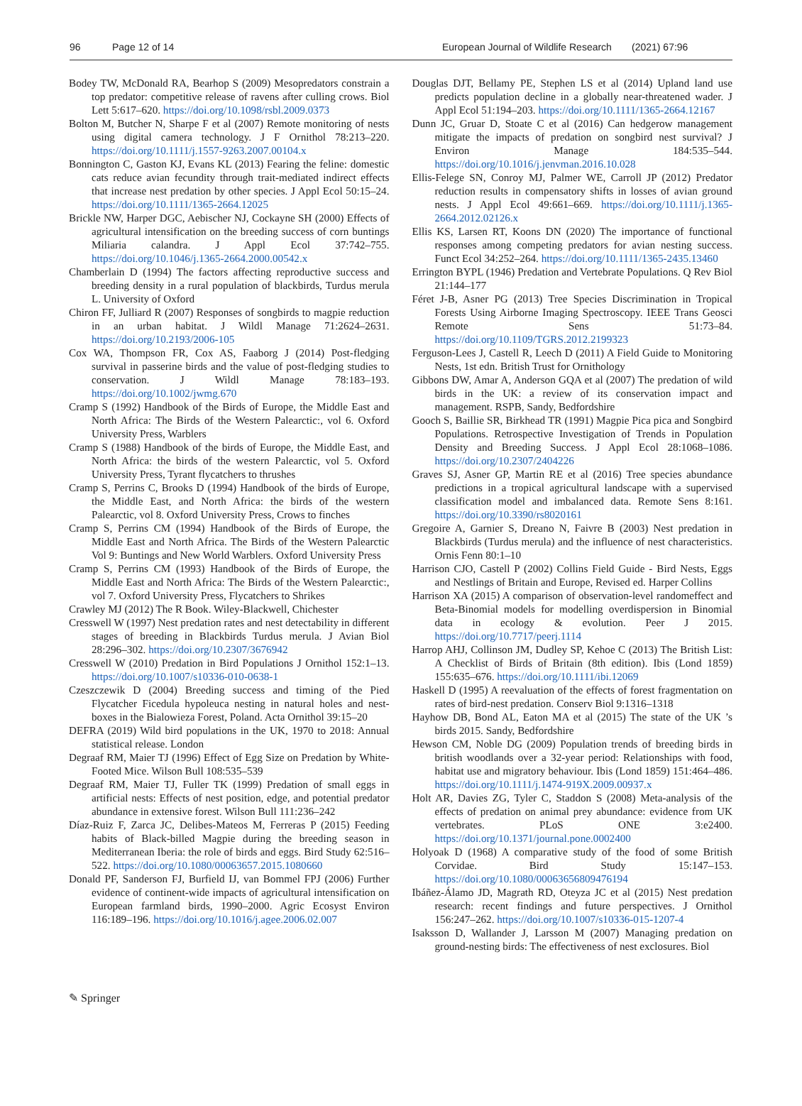96 Page 12 of 14 European Journal of Wildlife Research (2021) 67:96
Bodey TW, McDonald RA, Bearhop S (2009) Mesopredators constrain a top predator: competitive release of ravens after culling crows. Biol Lett 5:617–620. https://doi.org/10.1098/rsbl.2009.0373
Bolton M, Butcher N, Sharpe F et al (2007) Remote monitoring of nests using digital camera technology. J F Ornithol 78:213–220. https://doi.org/10.1111/j.1557-9263.2007.00104.x
Bonnington C, Gaston KJ, Evans KL (2013) Fearing the feline: domestic cats reduce avian fecundity through trait-mediated indirect effects that increase nest predation by other species. J Appl Ecol 50:15–24. https://doi.org/10.1111/1365-2664.12025
Brickle NW, Harper DGC, Aebischer NJ, Cockayne SH (2000) Effects of agricultural intensification on the breeding success of corn buntings Miliaria calandra. J Appl Ecol 37:742–755. https://doi.org/10.1046/j.1365-2664.2000.00542.x
Chamberlain D (1994) The factors affecting reproductive success and breeding density in a rural population of blackbirds, Turdus merula L. University of Oxford
Chiron FF, Julliard R (2007) Responses of songbirds to magpie reduction in an urban habitat. J Wildl Manage 71:2624–2631. https://doi.org/10.2193/2006-105
Cox WA, Thompson FR, Cox AS, Faaborg J (2014) Post-fledging survival in passerine birds and the value of post-fledging studies to conservation. J Wildl Manage 78:183–193. https://doi.org/10.1002/jwmg.670
Cramp S (1992) Handbook of the Birds of Europe, the Middle East and North Africa: The Birds of the Western Palearctic:, vol 6. Oxford University Press, Warblers
Cramp S (1988) Handbook of the birds of Europe, the Middle East, and North Africa: the birds of the western Palearctic, vol 5. Oxford University Press, Tyrant flycatchers to thrushes
Cramp S, Perrins C, Brooks D (1994) Handbook of the birds of Europe, the Middle East, and North Africa: the birds of the western Palearctic, vol 8. Oxford University Press, Crows to finches
Cramp S, Perrins CM (1994) Handbook of the Birds of Europe, the Middle East and North Africa. The Birds of the Western Palearctic Vol 9: Buntings and New World Warblers. Oxford University Press
Cramp S, Perrins CM (1993) Handbook of the Birds of Europe, the Middle East and North Africa: The Birds of the Western Palearctic:, vol 7. Oxford University Press, Flycatchers to Shrikes
Crawley MJ (2012) The R Book. Wiley-Blackwell, Chichester
Cresswell W (1997) Nest predation rates and nest detectability in different stages of breeding in Blackbirds Turdus merula. J Avian Biol 28:296–302. https://doi.org/10.2307/3676942
Cresswell W (2010) Predation in Bird Populations J Ornithol 152:1–13. https://doi.org/10.1007/s10336-010-0638-1
Czeszczewik D (2004) Breeding success and timing of the Pied Flycatcher Ficedula hypoleuca nesting in natural holes and nest-boxes in the Bialowieza Forest, Poland. Acta Ornithol 39:15–20
DEFRA (2019) Wild bird populations in the UK, 1970 to 2018: Annual statistical release. London
Degraaf RM, Maier TJ (1996) Effect of Egg Size on Predation by White-Footed Mice. Wilson Bull 108:535–539
Degraaf RM, Maier TJ, Fuller TK (1999) Predation of small eggs in artificial nests: Effects of nest position, edge, and potential predator abundance in extensive forest. Wilson Bull 111:236–242
Díaz-Ruiz F, Zarca JC, Delibes-Mateos M, Ferreras P (2015) Feeding habits of Black-billed Magpie during the breeding season in Mediterranean Iberia: the role of birds and eggs. Bird Study 62:516–522. https://doi.org/10.1080/00063657.2015.1080660
Donald PF, Sanderson FJ, Burfield IJ, van Bommel FPJ (2006) Further evidence of continent-wide impacts of agricultural intensification on European farmland birds, 1990–2000. Agric Ecosyst Environ 116:189–196. https://doi.org/10.1016/j.agee.2006.02.007
Douglas DJT, Bellamy PE, Stephen LS et al (2014) Upland land use predicts population decline in a globally near-threatened wader. J Appl Ecol 51:194–203. https://doi.org/10.1111/1365-2664.12167
Dunn JC, Gruar D, Stoate C et al (2016) Can hedgerow management mitigate the impacts of predation on songbird nest survival? J Environ Manage 184:535–544. https://doi.org/10.1016/j.jenvman.2016.10.028
Ellis-Felege SN, Conroy MJ, Palmer WE, Carroll JP (2012) Predator reduction results in compensatory shifts in losses of avian ground nests. J Appl Ecol 49:661–669. https://doi.org/10.1111/j.1365-2664.2012.02126.x
Ellis KS, Larsen RT, Koons DN (2020) The importance of functional responses among competing predators for avian nesting success. Funct Ecol 34:252–264. https://doi.org/10.1111/1365-2435.13460
Errington BYPL (1946) Predation and Vertebrate Populations. Q Rev Biol 21:144–177
Féret J-B, Asner PG (2013) Tree Species Discrimination in Tropical Forests Using Airborne Imaging Spectroscopy. IEEE Trans Geosci Remote Sens 51:73–84. https://doi.org/10.1109/TGRS.2012.2199323
Ferguson-Lees J, Castell R, Leech D (2011) A Field Guide to Monitoring Nests, 1st edn. British Trust for Ornithology
Gibbons DW, Amar A, Anderson GQA et al (2007) The predation of wild birds in the UK: a review of its conservation impact and management. RSPB, Sandy, Bedfordshire
Gooch S, Baillie SR, Birkhead TR (1991) Magpie Pica pica and Songbird Populations. Retrospective Investigation of Trends in Population Density and Breeding Success. J Appl Ecol 28:1068–1086. https://doi.org/10.2307/2404226
Graves SJ, Asner GP, Martin RE et al (2016) Tree species abundance predictions in a tropical agricultural landscape with a supervised classification model and imbalanced data. Remote Sens 8:161. https://doi.org/10.3390/rs8020161
Gregoire A, Garnier S, Dreano N, Faivre B (2003) Nest predation in Blackbirds (Turdus merula) and the influence of nest characteristics. Ornis Fenn 80:1–10
Harrison CJO, Castell P (2002) Collins Field Guide - Bird Nests, Eggs and Nestlings of Britain and Europe, Revised ed. Harper Collins
Harrison XA (2015) A comparison of observation-level randomeffect and Beta-Binomial models for modelling overdispersion in Binomial data in ecology & evolution. Peer J 2015. https://doi.org/10.7717/peerj.1114
Harrop AHJ, Collinson JM, Dudley SP, Kehoe C (2013) The British List: A Checklist of Birds of Britain (8th edition). Ibis (Lond 1859) 155:635–676. https://doi.org/10.1111/ibi.12069
Haskell D (1995) A reevaluation of the effects of forest fragmentation on rates of bird-nest predation. Conserv Biol 9:1316–1318
Hayhow DB, Bond AL, Eaton MA et al (2015) The state of the UK ’s birds 2015. Sandy, Bedfordshire
Hewson CM, Noble DG (2009) Population trends of breeding birds in british woodlands over a 32-year period: Relationships with food, habitat use and migratory behaviour. Ibis (Lond 1859) 151:464–486. https://doi.org/10.1111/j.1474-919X.2009.00937.x
Holt AR, Davies ZG, Tyler C, Staddon S (2008) Meta-analysis of the effects of predation on animal prey abundance: evidence from UK vertebrates. PLoS ONE 3:e2400. https://doi.org/10.1371/journal.pone.0002400
Holyoak D (1968) A comparative study of the food of some British Corvidae. Bird Study 15:147–153. https://doi.org/10.1080/00063656809476194
Ibáñez-Álamo JD, Magrath RD, Oteyza JC et al (2015) Nest predation research: recent findings and future perspectives. J Ornithol 156:247–262. https://doi.org/10.1007/s10336-015-1207-4
Isaksson D, Wallander J, Larsson M (2007) Managing predation on ground-nesting birds: The effectiveness of nest exclosures. Biol
✎ Springer